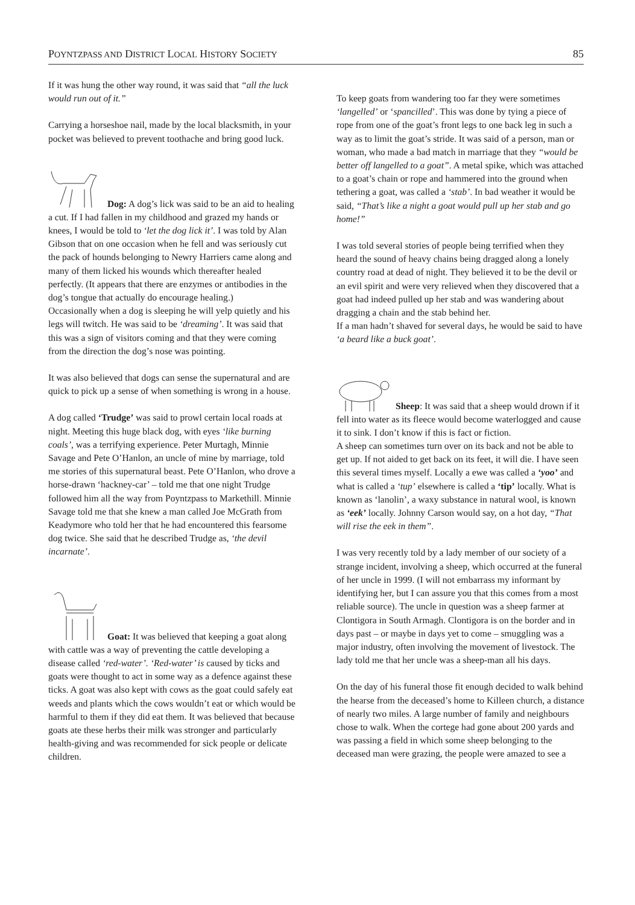POYNTZPASS AND DISTRICT LOCAL HISTORY SOCIETY 85
If it was hung the other way round, it was said that “all the luck would run out of it.”
Carrying a horseshoe nail, made by the local blacksmith, in your pocket was believed to prevent toothache and bring good luck.
Dog: A dog’s lick was said to be an aid to healing a cut. If I had fallen in my childhood and grazed my hands or knees, I would be told to ‘let the dog lick it’. I was told by Alan Gibson that on one occasion when he fell and was seriously cut the pack of hounds belonging to Newry Harriers came along and many of them licked his wounds which thereafter healed perfectly. (It appears that there are enzymes or antibodies in the dog’s tongue that actually do encourage healing.)
Occasionally when a dog is sleeping he will yelp quietly and his legs will twitch. He was said to be ‘dreaming’. It was said that this was a sign of visitors coming and that they were coming from the direction the dog’s nose was pointing.
It was also believed that dogs can sense the supernatural and are quick to pick up a sense of when something is wrong in a house.
A dog called ‘Trudge’ was said to prowl certain local roads at night. Meeting this huge black dog, with eyes ‘like burning coals’, was a terrifying experience. Peter Murtagh, Minnie Savage and Pete O’Hanlon, an uncle of mine by marriage, told me stories of this supernatural beast. Pete O’Hanlon, who drove a horse-drawn ‘hackney-car’ – told me that one night Trudge followed him all the way from Poyntzpass to Markethill. Minnie Savage told me that she knew a man called Joe McGrath from Keadymore who told her that he had encountered this fearsome dog twice. She said that he described Trudge as, ‘the devil incarnate’.
Goat: It was believed that keeping a goat along with cattle was a way of preventing the cattle developing a disease called ‘red-water’. ‘Red-water’ is caused by ticks and goats were thought to act in some way as a defence against these ticks. A goat was also kept with cows as the goat could safely eat weeds and plants which the cows wouldn’t eat or which would be harmful to them if they did eat them. It was believed that because goats ate these herbs their milk was stronger and particularly health-giving and was recommended for sick people or delicate children.
To keep goats from wandering too far they were sometimes ‘langelled’ or ‘spancilled’. This was done by tying a piece of rope from one of the goat’s front legs to one back leg in such a way as to limit the goat’s stride. It was said of a person, man or woman, who made a bad match in marriage that they “would be better off langelled to a goat”. A metal spike, which was attached to a goat’s chain or rope and hammered into the ground when tethering a goat, was called a ‘stab’. In bad weather it would be said, “That’s like a night a goat would pull up her stab and go home!”
I was told several stories of people being terrified when they heard the sound of heavy chains being dragged along a lonely country road at dead of night. They believed it to be the devil or an evil spirit and were very relieved when they discovered that a goat had indeed pulled up her stab and was wandering about dragging a chain and the stab behind her.
If a man hadn’t shaved for several days, he would be said to have ‘a beard like a buck goat’.
Sheep: It was said that a sheep would drown if it fell into water as its fleece would become waterlogged and cause it to sink. I don’t know if this is fact or fiction.
A sheep can sometimes turn over on its back and not be able to get up. If not aided to get back on its feet, it will die. I have seen this several times myself. Locally a ewe was called a ‘yoo’ and what is called a ‘tup’ elsewhere is called a ‘tip’ locally. What is known as ‘lanolin’, a waxy substance in natural wool, is known as ‘eek’ locally. Johnny Carson would say, on a hot day, “That will rise the eek in them”.
I was very recently told by a lady member of our society of a strange incident, involving a sheep, which occurred at the funeral of her uncle in 1999. (I will not embarrass my informant by identifying her, but I can assure you that this comes from a most reliable source). The uncle in question was a sheep farmer at Clontigora in South Armagh. Clontigora is on the border and in days past – or maybe in days yet to come – smuggling was a major industry, often involving the movement of livestock. The lady told me that her uncle was a sheep-man all his days.
On the day of his funeral those fit enough decided to walk behind the hearse from the deceased’s home to Killeen church, a distance of nearly two miles. A large number of family and neighbours chose to walk. When the cortege had gone about 200 yards and was passing a field in which some sheep belonging to the deceased man were grazing, the people were amazed to see a